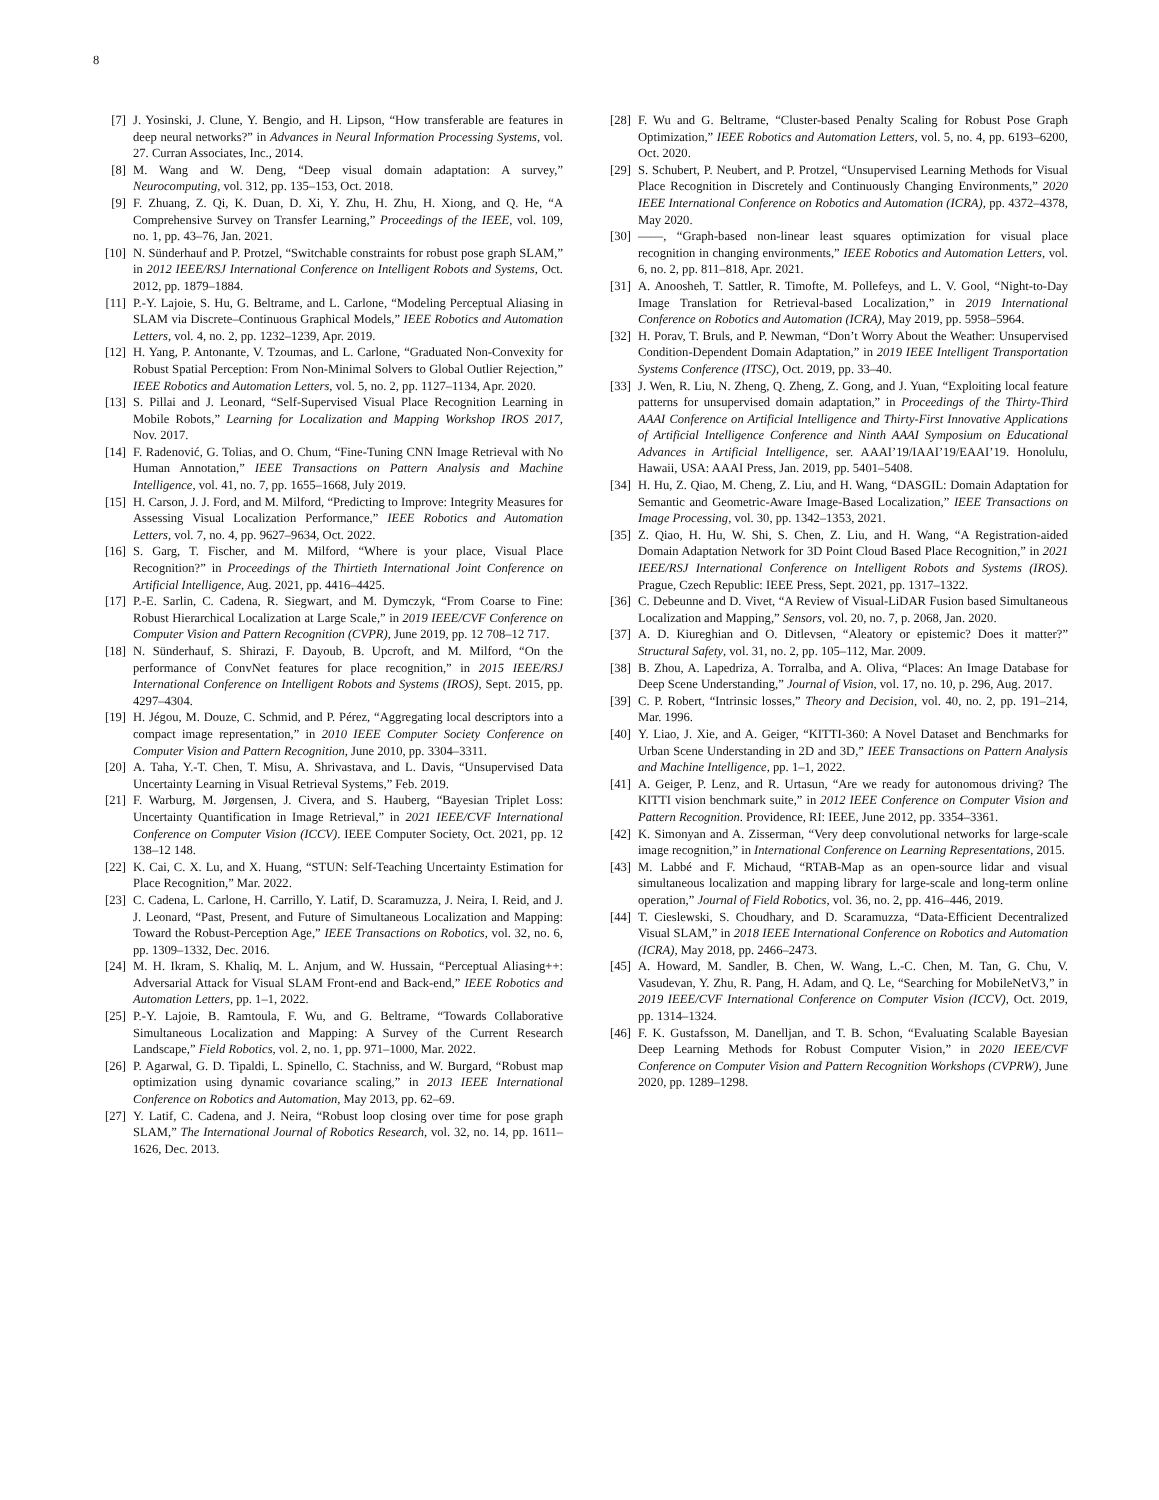8
[7] J. Yosinski, J. Clune, Y. Bengio, and H. Lipson, “How transferable are features in deep neural networks?” in Advances in Neural Information Processing Systems, vol. 27. Curran Associates, Inc., 2014.
[8] M. Wang and W. Deng, “Deep visual domain adaptation: A survey,” Neurocomputing, vol. 312, pp. 135–153, Oct. 2018.
[9] F. Zhuang, Z. Qi, K. Duan, D. Xi, Y. Zhu, H. Zhu, H. Xiong, and Q. He, “A Comprehensive Survey on Transfer Learning,” Proceedings of the IEEE, vol. 109, no. 1, pp. 43–76, Jan. 2021.
[10] N. Sünderhauf and P. Protzel, “Switchable constraints for robust pose graph SLAM,” in 2012 IEEE/RSJ International Conference on Intelligent Robots and Systems, Oct. 2012, pp. 1879–1884.
[11] P.-Y. Lajoie, S. Hu, G. Beltrame, and L. Carlone, “Modeling Perceptual Aliasing in SLAM via Discrete–Continuous Graphical Models,” IEEE Robotics and Automation Letters, vol. 4, no. 2, pp. 1232–1239, Apr. 2019.
[12] H. Yang, P. Antonante, V. Tzoumas, and L. Carlone, “Graduated Non-Convexity for Robust Spatial Perception: From Non-Minimal Solvers to Global Outlier Rejection,” IEEE Robotics and Automation Letters, vol. 5, no. 2, pp. 1127–1134, Apr. 2020.
[13] S. Pillai and J. Leonard, “Self-Supervised Visual Place Recognition Learning in Mobile Robots,” Learning for Localization and Mapping Workshop IROS 2017, Nov. 2017.
[14] F. Radenović, G. Tolias, and O. Chum, “Fine-Tuning CNN Image Retrieval with No Human Annotation,” IEEE Transactions on Pattern Analysis and Machine Intelligence, vol. 41, no. 7, pp. 1655–1668, July 2019.
[15] H. Carson, J. J. Ford, and M. Milford, “Predicting to Improve: Integrity Measures for Assessing Visual Localization Performance,” IEEE Robotics and Automation Letters, vol. 7, no. 4, pp. 9627–9634, Oct. 2022.
[16] S. Garg, T. Fischer, and M. Milford, “Where is your place, Visual Place Recognition?” in Proceedings of the Thirtieth International Joint Conference on Artificial Intelligence, Aug. 2021, pp. 4416–4425.
[17] P.-E. Sarlin, C. Cadena, R. Siegwart, and M. Dymczyk, “From Coarse to Fine: Robust Hierarchical Localization at Large Scale,” in 2019 IEEE/CVF Conference on Computer Vision and Pattern Recognition (CVPR), June 2019, pp. 12 708–12 717.
[18] N. Sünderhauf, S. Shirazi, F. Dayoub, B. Upcroft, and M. Milford, “On the performance of ConvNet features for place recognition,” in 2015 IEEE/RSJ International Conference on Intelligent Robots and Systems (IROS), Sept. 2015, pp. 4297–4304.
[19] H. Jégou, M. Douze, C. Schmid, and P. Pérez, “Aggregating local descriptors into a compact image representation,” in 2010 IEEE Computer Society Conference on Computer Vision and Pattern Recognition, June 2010, pp. 3304–3311.
[20] A. Taha, Y.-T. Chen, T. Misu, A. Shrivastava, and L. Davis, “Unsupervised Data Uncertainty Learning in Visual Retrieval Systems,” Feb. 2019.
[21] F. Warburg, M. Jørgensen, J. Civera, and S. Hauberg, “Bayesian Triplet Loss: Uncertainty Quantification in Image Retrieval,” in 2021 IEEE/CVF International Conference on Computer Vision (ICCV). IEEE Computer Society, Oct. 2021, pp. 12 138–12 148.
[22] K. Cai, C. X. Lu, and X. Huang, “STUN: Self-Teaching Uncertainty Estimation for Place Recognition,” Mar. 2022.
[23] C. Cadena, L. Carlone, H. Carrillo, Y. Latif, D. Scaramuzza, J. Neira, I. Reid, and J. J. Leonard, “Past, Present, and Future of Simultaneous Localization and Mapping: Toward the Robust-Perception Age,” IEEE Transactions on Robotics, vol. 32, no. 6, pp. 1309–1332, Dec. 2016.
[24] M. H. Ikram, S. Khaliq, M. L. Anjum, and W. Hussain, “Perceptual Aliasing++: Adversarial Attack for Visual SLAM Front-end and Back-end,” IEEE Robotics and Automation Letters, pp. 1–1, 2022.
[25] P.-Y. Lajoie, B. Ramtoula, F. Wu, and G. Beltrame, “Towards Collaborative Simultaneous Localization and Mapping: A Survey of the Current Research Landscape,” Field Robotics, vol. 2, no. 1, pp. 971–1000, Mar. 2022.
[26] P. Agarwal, G. D. Tipaldi, L. Spinello, C. Stachniss, and W. Burgard, “Robust map optimization using dynamic covariance scaling,” in 2013 IEEE International Conference on Robotics and Automation, May 2013, pp. 62–69.
[27] Y. Latif, C. Cadena, and J. Neira, “Robust loop closing over time for pose graph SLAM,” The International Journal of Robotics Research, vol. 32, no. 14, pp. 1611–1626, Dec. 2013.
[28] F. Wu and G. Beltrame, “Cluster-based Penalty Scaling for Robust Pose Graph Optimization,” IEEE Robotics and Automation Letters, vol. 5, no. 4, pp. 6193–6200, Oct. 2020.
[29] S. Schubert, P. Neubert, and P. Protzel, “Unsupervised Learning Methods for Visual Place Recognition in Discretely and Continuously Changing Environments,” 2020 IEEE International Conference on Robotics and Automation (ICRA), pp. 4372–4378, May 2020.
[30] ——, “Graph-based non-linear least squares optimization for visual place recognition in changing environments,” IEEE Robotics and Automation Letters, vol. 6, no. 2, pp. 811–818, Apr. 2021.
[31] A. Anoosheh, T. Sattler, R. Timofte, M. Pollefeys, and L. V. Gool, “Night-to-Day Image Translation for Retrieval-based Localization,” in 2019 International Conference on Robotics and Automation (ICRA), May 2019, pp. 5958–5964.
[32] H. Porav, T. Bruls, and P. Newman, “Don’t Worry About the Weather: Unsupervised Condition-Dependent Domain Adaptation,” in 2019 IEEE Intelligent Transportation Systems Conference (ITSC), Oct. 2019, pp. 33–40.
[33] J. Wen, R. Liu, N. Zheng, Q. Zheng, Z. Gong, and J. Yuan, “Exploiting local feature patterns for unsupervised domain adaptation,” in Proceedings of the Thirty-Third AAAI Conference on Artificial Intelligence and Thirty-First Innovative Applications of Artificial Intelligence Conference and Ninth AAAI Symposium on Educational Advances in Artificial Intelligence, ser. AAAI’19/IAAI’19/EAAI’19. Honolulu, Hawaii, USA: AAAI Press, Jan. 2019, pp. 5401–5408.
[34] H. Hu, Z. Qiao, M. Cheng, Z. Liu, and H. Wang, “DASGIL: Domain Adaptation for Semantic and Geometric-Aware Image-Based Localization,” IEEE Transactions on Image Processing, vol. 30, pp. 1342–1353, 2021.
[35] Z. Qiao, H. Hu, W. Shi, S. Chen, Z. Liu, and H. Wang, “A Registration-aided Domain Adaptation Network for 3D Point Cloud Based Place Recognition,” in 2021 IEEE/RSJ International Conference on Intelligent Robots and Systems (IROS). Prague, Czech Republic: IEEE Press, Sept. 2021, pp. 1317–1322.
[36] C. Debeunne and D. Vivet, “A Review of Visual-LiDAR Fusion based Simultaneous Localization and Mapping,” Sensors, vol. 20, no. 7, p. 2068, Jan. 2020.
[37] A. D. Kiureghian and O. Ditlevsen, “Aleatory or epistemic? Does it matter?” Structural Safety, vol. 31, no. 2, pp. 105–112, Mar. 2009.
[38] B. Zhou, A. Lapedriza, A. Torralba, and A. Oliva, “Places: An Image Database for Deep Scene Understanding,” Journal of Vision, vol. 17, no. 10, p. 296, Aug. 2017.
[39] C. P. Robert, “Intrinsic losses,” Theory and Decision, vol. 40, no. 2, pp. 191–214, Mar. 1996.
[40] Y. Liao, J. Xie, and A. Geiger, “KITTI-360: A Novel Dataset and Benchmarks for Urban Scene Understanding in 2D and 3D,” IEEE Transactions on Pattern Analysis and Machine Intelligence, pp. 1–1, 2022.
[41] A. Geiger, P. Lenz, and R. Urtasun, “Are we ready for autonomous driving? The KITTI vision benchmark suite,” in 2012 IEEE Conference on Computer Vision and Pattern Recognition. Providence, RI: IEEE, June 2012, pp. 3354–3361.
[42] K. Simonyan and A. Zisserman, “Very deep convolutional networks for large-scale image recognition,” in International Conference on Learning Representations, 2015.
[43] M. Labbé and F. Michaud, “RTAB-Map as an open-source lidar and visual simultaneous localization and mapping library for large-scale and long-term online operation,” Journal of Field Robotics, vol. 36, no. 2, pp. 416–446, 2019.
[44] T. Cieslewski, S. Choudhary, and D. Scaramuzza, “Data-Efficient Decentralized Visual SLAM,” in 2018 IEEE International Conference on Robotics and Automation (ICRA), May 2018, pp. 2466–2473.
[45] A. Howard, M. Sandler, B. Chen, W. Wang, L.-C. Chen, M. Tan, G. Chu, V. Vasudevan, Y. Zhu, R. Pang, H. Adam, and Q. Le, “Searching for MobileNetV3,” in 2019 IEEE/CVF International Conference on Computer Vision (ICCV), Oct. 2019, pp. 1314–1324.
[46] F. K. Gustafsson, M. Danelljan, and T. B. Schon, “Evaluating Scalable Bayesian Deep Learning Methods for Robust Computer Vision,” in 2020 IEEE/CVF Conference on Computer Vision and Pattern Recognition Workshops (CVPRW), June 2020, pp. 1289–1298.